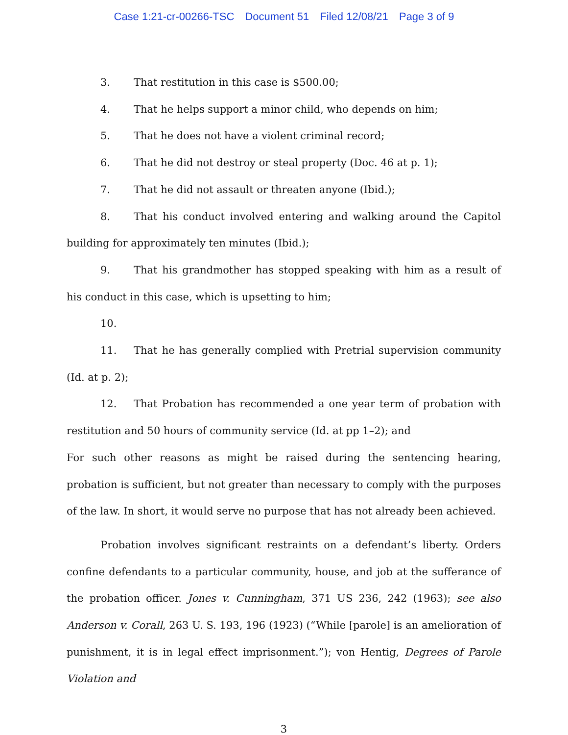Case 1:21-cr-00266-TSC Document 51 Filed 12/08/21 Page 3 of 9
3. That restitution in this case is $500.00;
4. That he helps support a minor child, who depends on him;
5. That he does not have a violent criminal record;
6. That he did not destroy or steal property (Doc. 46 at p. 1);
7. That he did not assault or threaten anyone (Ibid.);
8. That his conduct involved entering and walking around the Capitol building for approximately ten minutes (Ibid.);
9. That his grandmother has stopped speaking with him as a result of his conduct in this case, which is upsetting to him;
10.
11. That he has generally complied with Pretrial supervision community (Id. at p. 2);
12. That Probation has recommended a one year term of probation with restitution and 50 hours of community service (Id. at pp 1–2); and
For such other reasons as might be raised during the sentencing hearing, probation is sufficient, but not greater than necessary to comply with the purposes of the law. In short, it would serve no purpose that has not already been achieved.
Probation involves significant restraints on a defendant’s liberty. Orders confine defendants to a particular community, house, and job at the sufferance of the probation officer. Jones v. Cunningham, 371 US 236, 242 (1963); see also Anderson v. Corall, 263 U. S. 193, 196 (1923) (“While [parole] is an amelioration of punishment, it is in legal effect imprisonment.”); von Hentig, Degrees of Parole Violation and
3